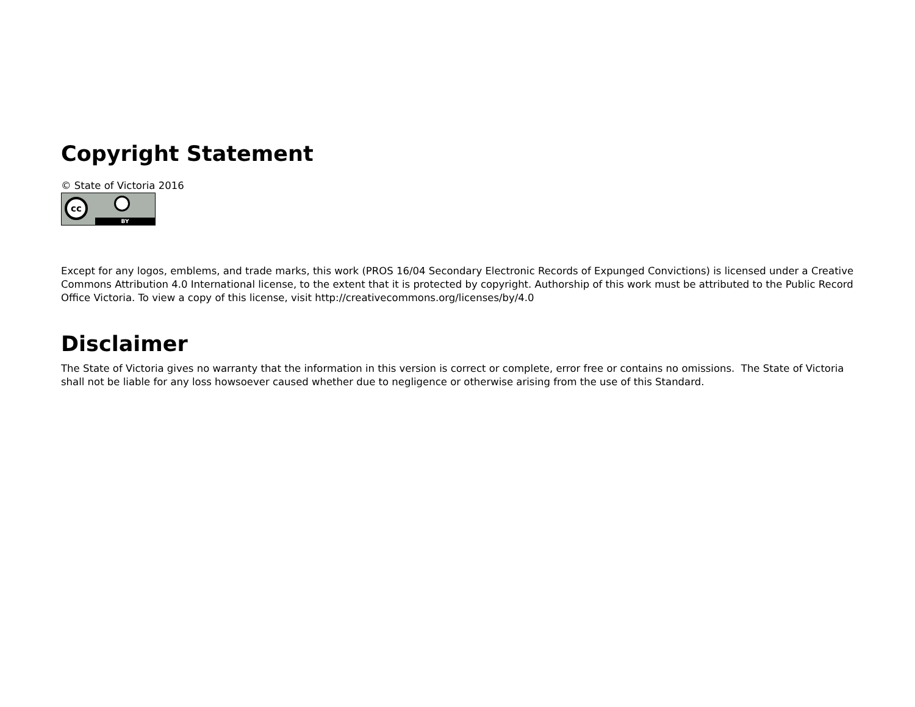Copyright Statement
© State of Victoria 2016
cc
BY
Except for any logos, emblems, and trade marks, this work (PROS 16/04 Secondary Electronic Records of Expunged Convictions) is licensed under a Creative Commons Attribution 4.0 International license, to the extent that it is protected by copyright. Authorship of this work must be attributed to the Public Record Office Victoria. To view a copy of this license, visit http://creativecommons.org/licenses/by/4.0
Disclaimer
The State of Victoria gives no warranty that the information in this version is correct or complete, error free or contains no omissions. The State of Victoria shall not be liable for any loss howsoever caused whether due to negligence or otherwise arising from the use of this Standard.